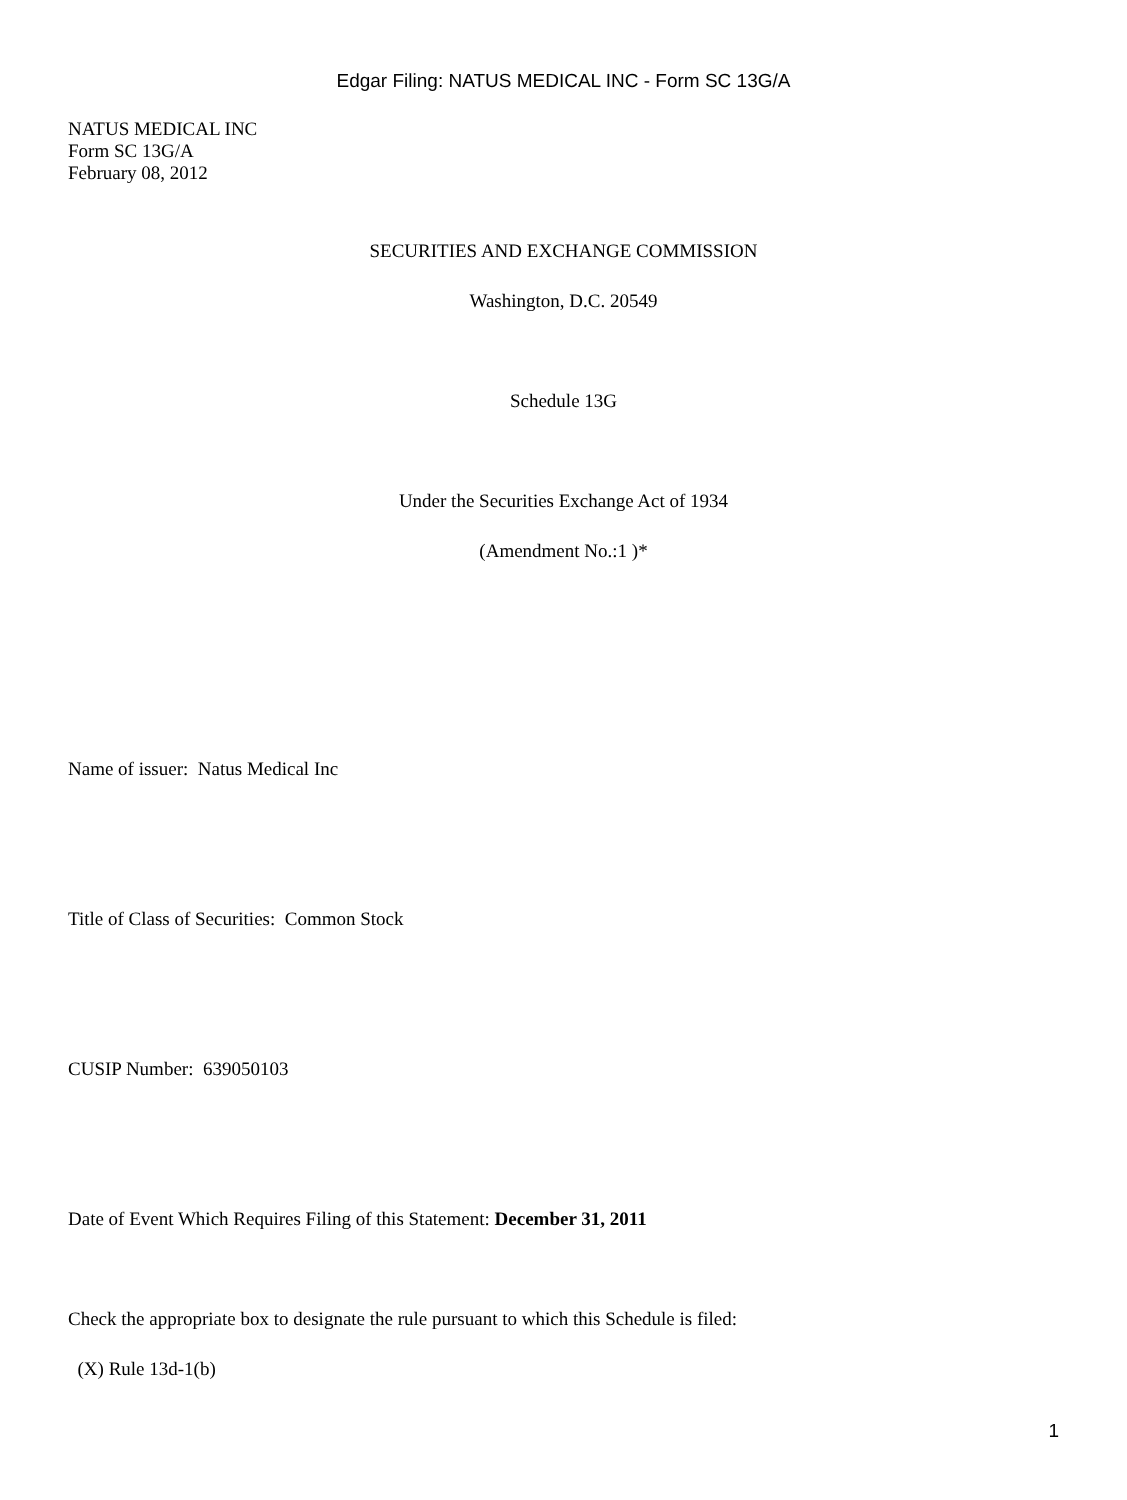Edgar Filing: NATUS MEDICAL INC - Form SC 13G/A
NATUS MEDICAL INC
Form SC 13G/A
February 08, 2012
SECURITIES AND EXCHANGE COMMISSION
Washington, D.C. 20549
Schedule 13G
Under the Securities Exchange Act of 1934
(Amendment No.:1 )*
Name of issuer: Natus Medical Inc
Title of Class of Securities: Common Stock
CUSIP Number: 639050103
Date of Event Which Requires Filing of this Statement: December 31, 2011
Check the appropriate box to designate the rule pursuant to which this Schedule is filed:
(X) Rule 13d-1(b)
1